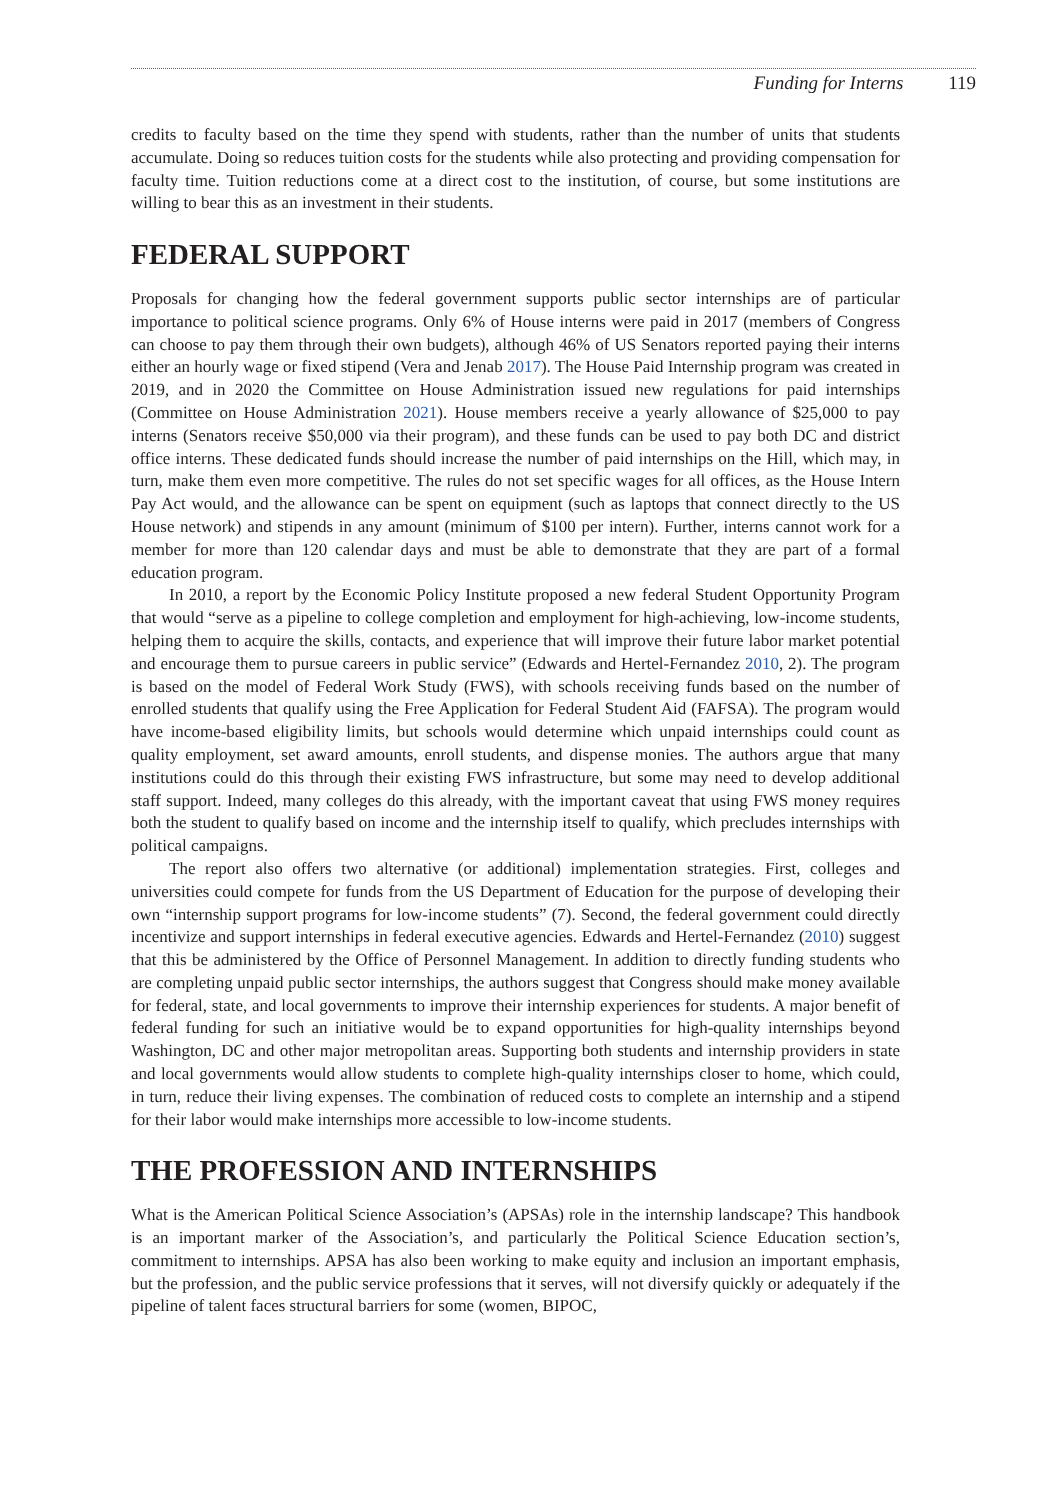Funding for Interns 119
credits to faculty based on the time they spend with students, rather than the number of units that students accumulate. Doing so reduces tuition costs for the students while also protecting and providing compensation for faculty time. Tuition reductions come at a direct cost to the institution, of course, but some institutions are willing to bear this as an investment in their students.
FEDERAL SUPPORT
Proposals for changing how the federal government supports public sector internships are of particular importance to political science programs. Only 6% of House interns were paid in 2017 (members of Congress can choose to pay them through their own budgets), although 46% of US Senators reported paying their interns either an hourly wage or fixed stipend (Vera and Jenab 2017). The House Paid Internship program was created in 2019, and in 2020 the Committee on House Administration issued new regulations for paid internships (Committee on House Administration 2021). House members receive a yearly allowance of $25,000 to pay interns (Senators receive $50,000 via their program), and these funds can be used to pay both DC and district office interns. These dedicated funds should increase the number of paid internships on the Hill, which may, in turn, make them even more competitive. The rules do not set specific wages for all offices, as the House Intern Pay Act would, and the allowance can be spent on equipment (such as laptops that connect directly to the US House network) and stipends in any amount (minimum of $100 per intern). Further, interns cannot work for a member for more than 120 calendar days and must be able to demonstrate that they are part of a formal education program.
In 2010, a report by the Economic Policy Institute proposed a new federal Student Opportunity Program that would “serve as a pipeline to college completion and employment for high-achieving, low-income students, helping them to acquire the skills, contacts, and experience that will improve their future labor market potential and encourage them to pursue careers in public service” (Edwards and Hertel-Fernandez 2010, 2). The program is based on the model of Federal Work Study (FWS), with schools receiving funds based on the number of enrolled students that qualify using the Free Application for Federal Student Aid (FAFSA). The program would have income-based eligibility limits, but schools would determine which unpaid internships could count as quality employment, set award amounts, enroll students, and dispense monies. The authors argue that many institutions could do this through their existing FWS infrastructure, but some may need to develop additional staff support. Indeed, many colleges do this already, with the important caveat that using FWS money requires both the student to qualify based on income and the internship itself to qualify, which precludes internships with political campaigns.
The report also offers two alternative (or additional) implementation strategies. First, colleges and universities could compete for funds from the US Department of Education for the purpose of developing their own “internship support programs for low-income students” (7). Second, the federal government could directly incentivize and support internships in federal executive agencies. Edwards and Hertel-Fernandez (2010) suggest that this be administered by the Office of Personnel Management. In addition to directly funding students who are completing unpaid public sector internships, the authors suggest that Congress should make money available for federal, state, and local governments to improve their internship experiences for students. A major benefit of federal funding for such an initiative would be to expand opportunities for high-quality internships beyond Washington, DC and other major metropolitan areas. Supporting both students and internship providers in state and local governments would allow students to complete high-quality internships closer to home, which could, in turn, reduce their living expenses. The combination of reduced costs to complete an internship and a stipend for their labor would make internships more accessible to low-income students.
THE PROFESSION AND INTERNSHIPS
What is the American Political Science Association’s (APSAs) role in the internship landscape? This handbook is an important marker of the Association’s, and particularly the Political Science Education section’s, commitment to internships. APSA has also been working to make equity and inclusion an important emphasis, but the profession, and the public service professions that it serves, will not diversify quickly or adequately if the pipeline of talent faces structural barriers for some (women, BIPOC,